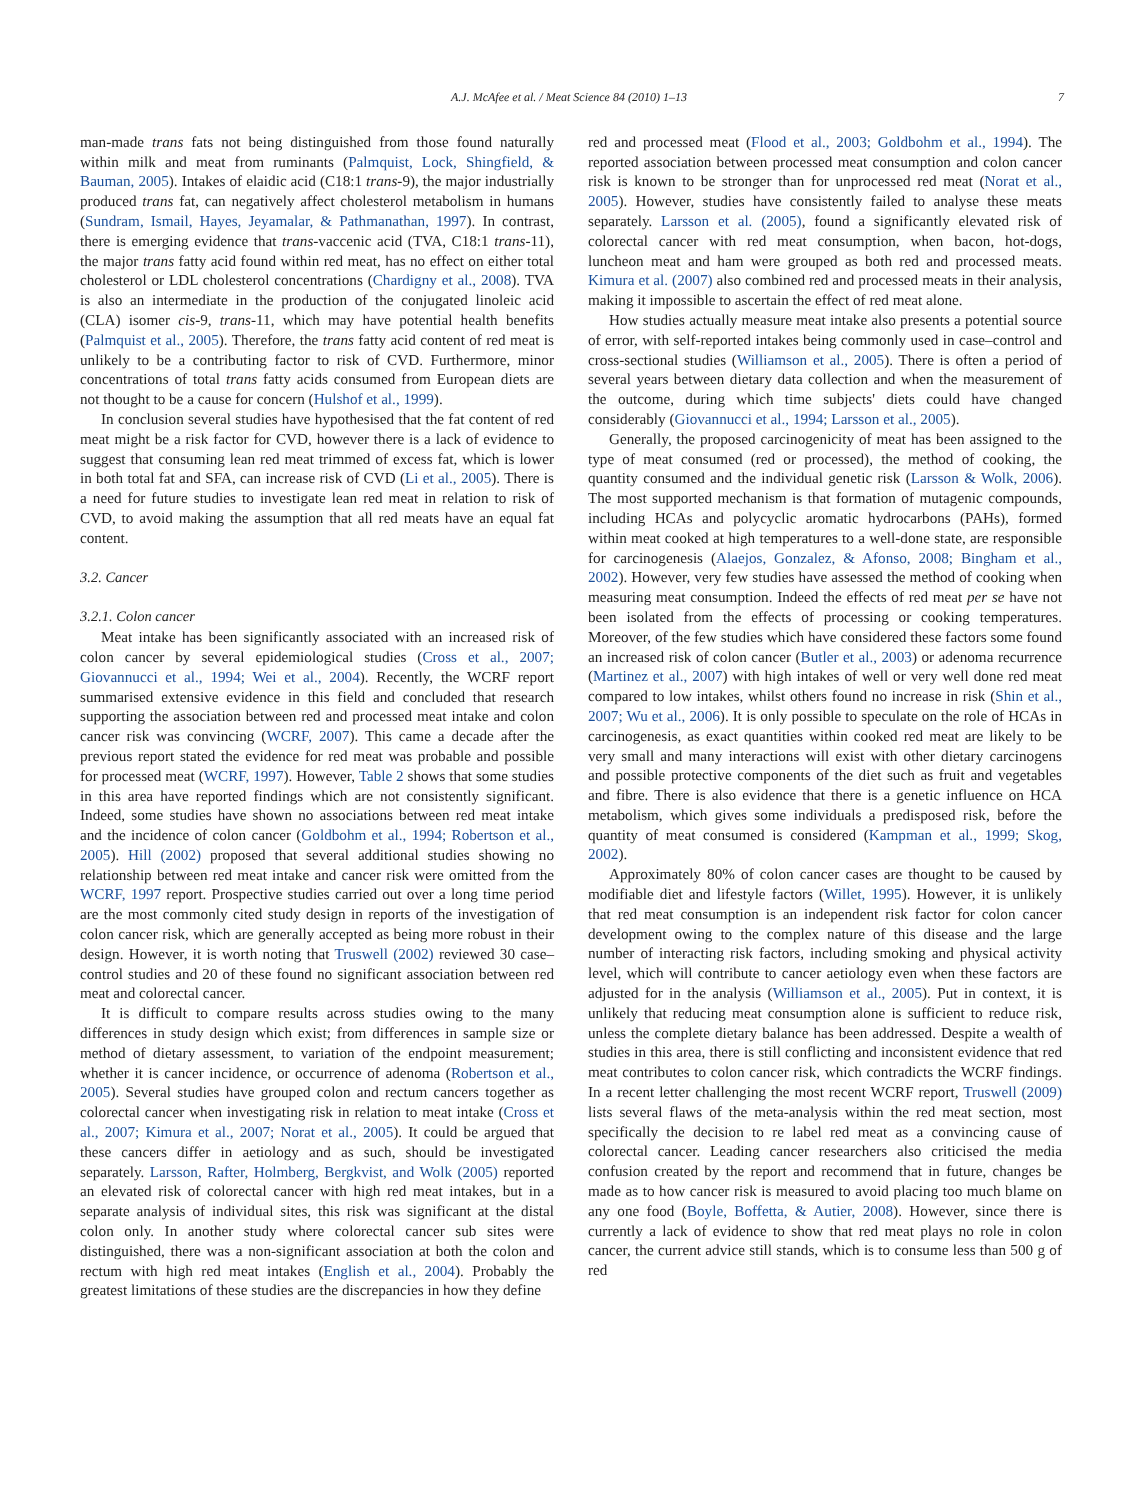A.J. McAfee et al. / Meat Science 84 (2010) 1–13 7
man-made trans fats not being distinguished from those found naturally within milk and meat from ruminants (Palmquist, Lock, Shingfield, & Bauman, 2005). Intakes of elaidic acid (C18:1 trans-9), the major industrially produced trans fat, can negatively affect cholesterol metabolism in humans (Sundram, Ismail, Hayes, Jeyamalar, & Pathmanathan, 1997). In contrast, there is emerging evidence that trans-vaccenic acid (TVA, C18:1 trans-11), the major trans fatty acid found within red meat, has no effect on either total cholesterol or LDL cholesterol concentrations (Chardigny et al., 2008). TVA is also an intermediate in the production of the conjugated linoleic acid (CLA) isomer cis-9, trans-11, which may have potential health benefits (Palmquist et al., 2005). Therefore, the trans fatty acid content of red meat is unlikely to be a contributing factor to risk of CVD. Furthermore, minor concentrations of total trans fatty acids consumed from European diets are not thought to be a cause for concern (Hulshof et al., 1999).
In conclusion several studies have hypothesised that the fat content of red meat might be a risk factor for CVD, however there is a lack of evidence to suggest that consuming lean red meat trimmed of excess fat, which is lower in both total fat and SFA, can increase risk of CVD (Li et al., 2005). There is a need for future studies to investigate lean red meat in relation to risk of CVD, to avoid making the assumption that all red meats have an equal fat content.
3.2. Cancer
3.2.1. Colon cancer
Meat intake has been significantly associated with an increased risk of colon cancer by several epidemiological studies (Cross et al., 2007; Giovannucci et al., 1994; Wei et al., 2004). Recently, the WCRF report summarised extensive evidence in this field and concluded that research supporting the association between red and processed meat intake and colon cancer risk was convincing (WCRF, 2007). This came a decade after the previous report stated the evidence for red meat was probable and possible for processed meat (WCRF, 1997). However, Table 2 shows that some studies in this area have reported findings which are not consistently significant. Indeed, some studies have shown no associations between red meat intake and the incidence of colon cancer (Goldbohm et al., 1994; Robertson et al., 2005). Hill (2002) proposed that several additional studies showing no relationship between red meat intake and cancer risk were omitted from the WCRF, 1997 report. Prospective studies carried out over a long time period are the most commonly cited study design in reports of the investigation of colon cancer risk, which are generally accepted as being more robust in their design. However, it is worth noting that Truswell (2002) reviewed 30 case–control studies and 20 of these found no significant association between red meat and colorectal cancer.
It is difficult to compare results across studies owing to the many differences in study design which exist; from differences in sample size or method of dietary assessment, to variation of the endpoint measurement; whether it is cancer incidence, or occurrence of adenoma (Robertson et al., 2005). Several studies have grouped colon and rectum cancers together as colorectal cancer when investigating risk in relation to meat intake (Cross et al., 2007; Kimura et al., 2007; Norat et al., 2005). It could be argued that these cancers differ in aetiology and as such, should be investigated separately. Larsson, Rafter, Holmberg, Bergkvist, and Wolk (2005) reported an elevated risk of colorectal cancer with high red meat intakes, but in a separate analysis of individual sites, this risk was significant at the distal colon only. In another study where colorectal cancer sub sites were distinguished, there was a non-significant association at both the colon and rectum with high red meat intakes (English et al., 2004). Probably the greatest limitations of these studies are the discrepancies in how they define
red and processed meat (Flood et al., 2003; Goldbohm et al., 1994). The reported association between processed meat consumption and colon cancer risk is known to be stronger than for unprocessed red meat (Norat et al., 2005). However, studies have consistently failed to analyse these meats separately. Larsson et al. (2005), found a significantly elevated risk of colorectal cancer with red meat consumption, when bacon, hot-dogs, luncheon meat and ham were grouped as both red and processed meats. Kimura et al. (2007) also combined red and processed meats in their analysis, making it impossible to ascertain the effect of red meat alone.
How studies actually measure meat intake also presents a potential source of error, with self-reported intakes being commonly used in case–control and cross-sectional studies (Williamson et al., 2005). There is often a period of several years between dietary data collection and when the measurement of the outcome, during which time subjects' diets could have changed considerably (Giovannucci et al., 1994; Larsson et al., 2005).
Generally, the proposed carcinogenicity of meat has been assigned to the type of meat consumed (red or processed), the method of cooking, the quantity consumed and the individual genetic risk (Larsson & Wolk, 2006). The most supported mechanism is that formation of mutagenic compounds, including HCAs and polycyclic aromatic hydrocarbons (PAHs), formed within meat cooked at high temperatures to a well-done state, are responsible for carcinogenesis (Alaejos, Gonzalez, & Afonso, 2008; Bingham et al., 2002). However, very few studies have assessed the method of cooking when measuring meat consumption. Indeed the effects of red meat per se have not been isolated from the effects of processing or cooking temperatures. Moreover, of the few studies which have considered these factors some found an increased risk of colon cancer (Butler et al., 2003) or adenoma recurrence (Martinez et al., 2007) with high intakes of well or very well done red meat compared to low intakes, whilst others found no increase in risk (Shin et al., 2007; Wu et al., 2006). It is only possible to speculate on the role of HCAs in carcinogenesis, as exact quantities within cooked red meat are likely to be very small and many interactions will exist with other dietary carcinogens and possible protective components of the diet such as fruit and vegetables and fibre. There is also evidence that there is a genetic influence on HCA metabolism, which gives some individuals a predisposed risk, before the quantity of meat consumed is considered (Kampman et al., 1999; Skog, 2002).
Approximately 80% of colon cancer cases are thought to be caused by modifiable diet and lifestyle factors (Willet, 1995). However, it is unlikely that red meat consumption is an independent risk factor for colon cancer development owing to the complex nature of this disease and the large number of interacting risk factors, including smoking and physical activity level, which will contribute to cancer aetiology even when these factors are adjusted for in the analysis (Williamson et al., 2005). Put in context, it is unlikely that reducing meat consumption alone is sufficient to reduce risk, unless the complete dietary balance has been addressed. Despite a wealth of studies in this area, there is still conflicting and inconsistent evidence that red meat contributes to colon cancer risk, which contradicts the WCRF findings. In a recent letter challenging the most recent WCRF report, Truswell (2009) lists several flaws of the meta-analysis within the red meat section, most specifically the decision to re label red meat as a convincing cause of colorectal cancer. Leading cancer researchers also criticised the media confusion created by the report and recommend that in future, changes be made as to how cancer risk is measured to avoid placing too much blame on any one food (Boyle, Boffetta, & Autier, 2008). However, since there is currently a lack of evidence to show that red meat plays no role in colon cancer, the current advice still stands, which is to consume less than 500 g of red